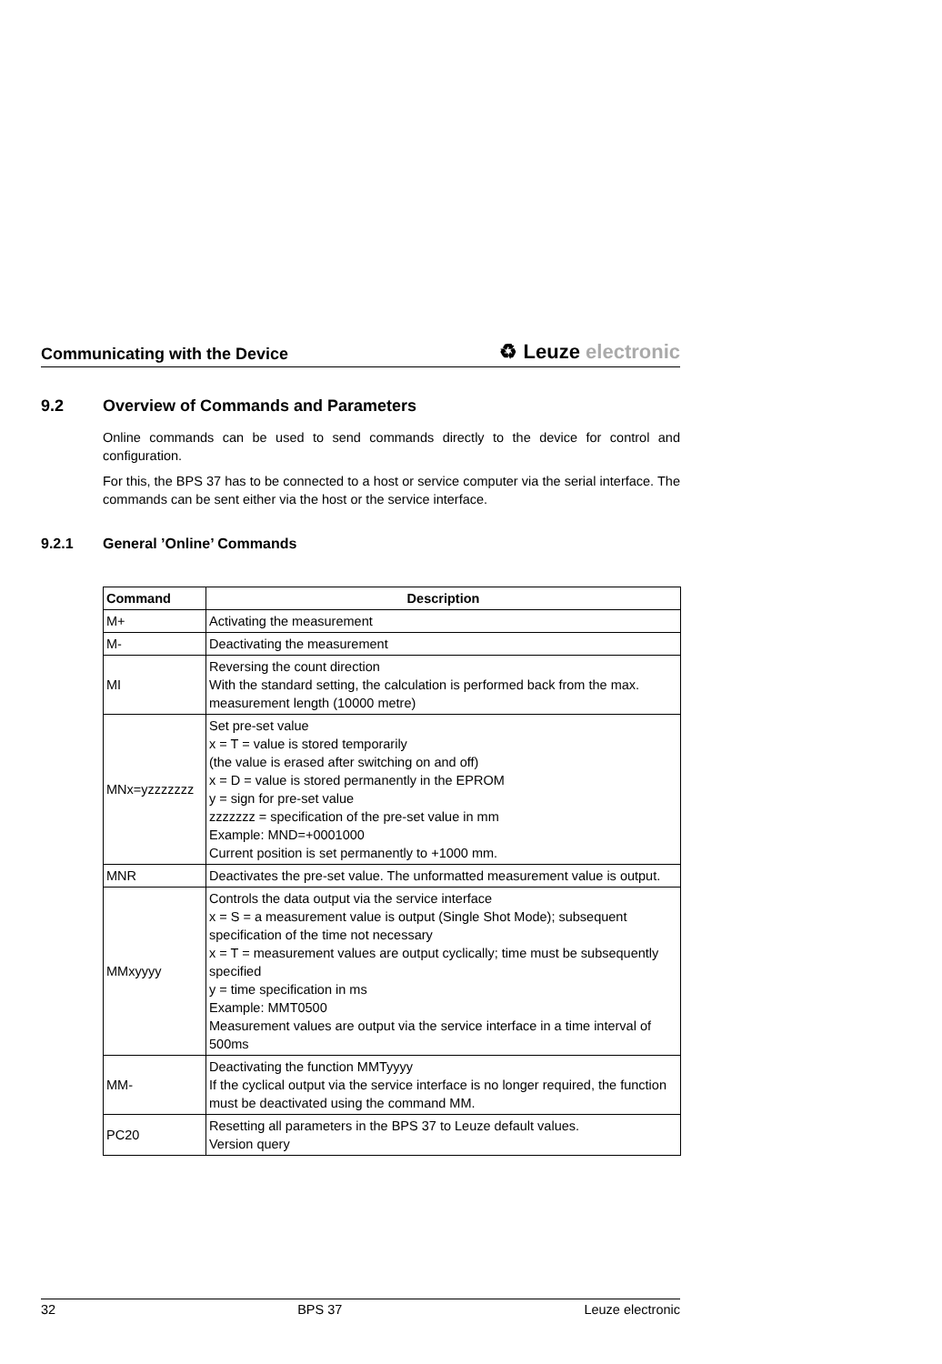Communicating with the Device ♻ Leuze electronic
9.2 Overview of Commands and Parameters
Online commands can be used to send commands directly to the device for control and configuration.
For this, the BPS 37 has to be connected to a host or service computer via the serial interface. The commands can be sent either via the host or the service interface.
9.2.1 General ’Online’ Commands
| Command | Description |
| --- | --- |
| M+ | Activating the measurement |
| M- | Deactivating the measurement |
| MI | Reversing the count direction With the standard setting, the calculation is performed back from the max. measurement length (10000 metre) |
| MNx=yzzzzzzz | Set pre-set value x = T = value is stored temporarily (the value is erased after switching on and off) x = D = value is stored permanently in the EPROM y = sign for pre-set value zzzzzzz = specification of the pre-set value in mm Example: MND=+0001000 Current position is set permanently to +1000 mm. |
| MNR | Deactivates the pre-set value. The unformatted measurement value is output. |
| MMxyyyy | Controls the data output via the service interface x = S = a measurement value is output (Single Shot Mode); subsequent specification of the time not necessary x = T = measurement values are output cyclically; time must be subsequently specified y = time specification in ms Example: MMT0500 Measurement values are output via the service interface in a time interval of 500ms |
| MM- | Deactivating the function MMTyyyy If the cyclical output via the service interface is no longer required, the function must be deactivated using the command MM. |
| PC20 | Resetting all parameters in the BPS 37 to Leuze default values. Version query |
32 BPS 37 Leuze electronic